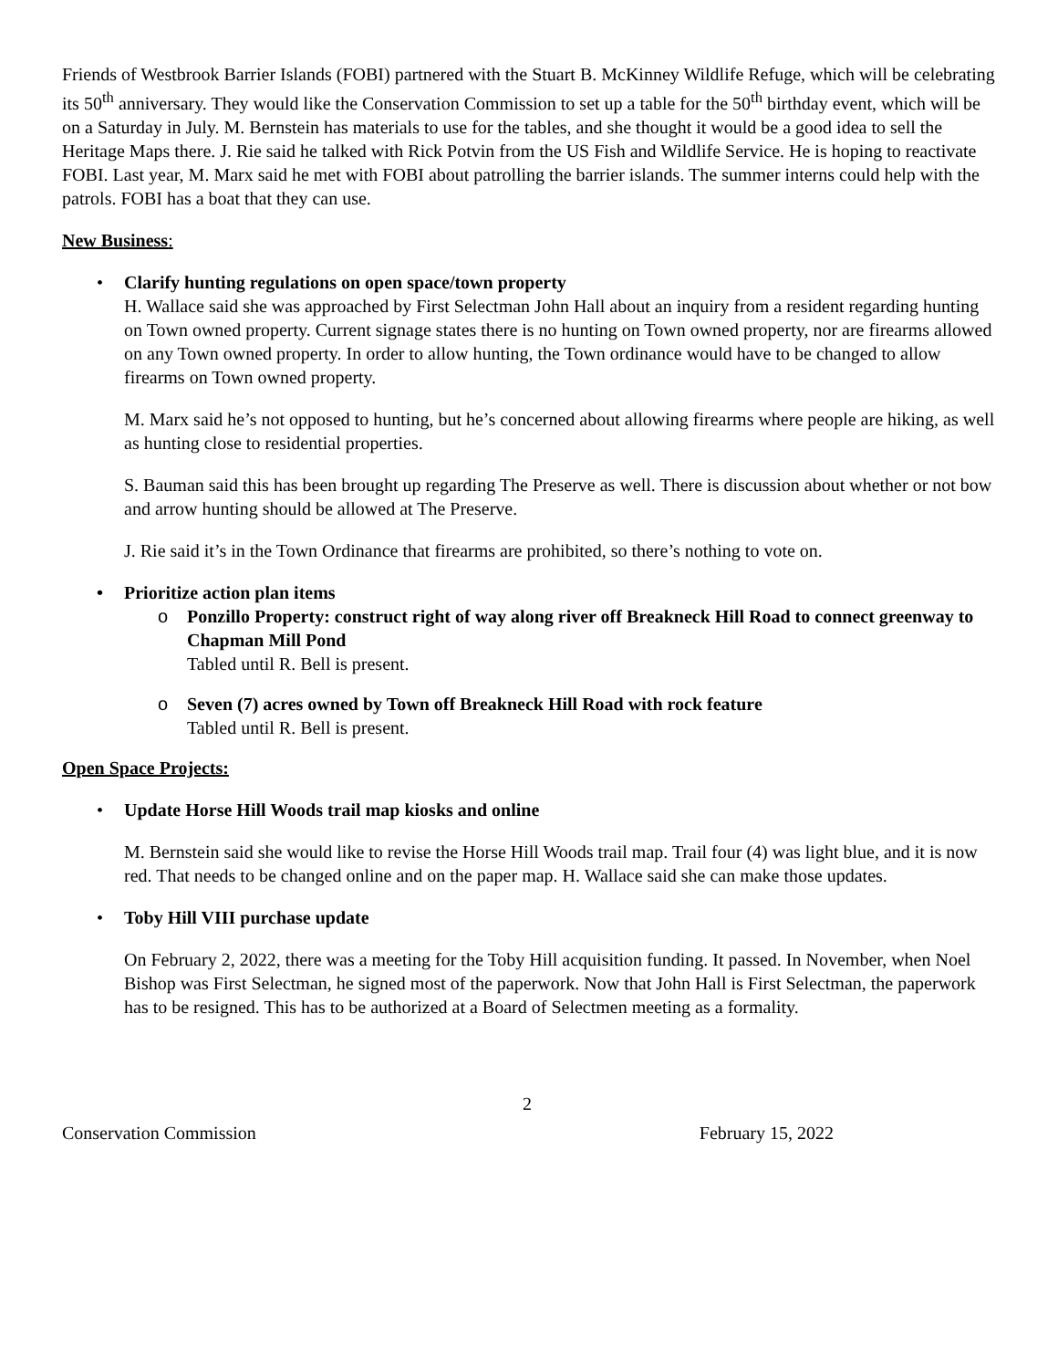Friends of Westbrook Barrier Islands (FOBI) partnered with the Stuart B. McKinney Wildlife Refuge, which will be celebrating its 50<sup>th</sup> anniversary. They would like the Conservation Commission to set up a table for the 50<sup>th</sup> birthday event, which will be on a Saturday in July. M. Bernstein has materials to use for the tables, and she thought it would be a good idea to sell the Heritage Maps there. J. Rie said he talked with Rick Potvin from the US Fish and Wildlife Service. He is hoping to reactivate FOBI. Last year, M. Marx said he met with FOBI about patrolling the barrier islands. The summer interns could help with the patrols. FOBI has a boat that they can use.
New Business:
•
Clarify hunting regulations on open space/town property
H. Wallace said she was approached by First Selectman John Hall about an inquiry from a resident regarding hunting on Town owned property. Current signage states there is no hunting on Town owned property, nor are firearms allowed on any Town owned property. In order to allow hunting, the Town ordinance would have to be changed to allow firearms on Town owned property.
M. Marx said he’s not opposed to hunting, but he’s concerned about allowing firearms where people are hiking, as well as hunting close to residential properties.
S. Bauman said this has been brought up regarding The Preserve as well. There is discussion about whether or not bow and arrow hunting should be allowed at The Preserve.
J. Rie said it’s in the Town Ordinance that firearms are prohibited, so there’s nothing to vote on.
• Prioritize action plan items
o
Ponzillo Property: construct right of way along river off Breakneck Hill Road to connect greenway to Chapman Mill Pond
Tabled until R. Bell is present.
o
Seven (7) acres owned by Town off Breakneck Hill Road with rock feature
Tabled until R. Bell is present.
Open Space Projects:
•
Update Horse Hill Woods trail map kiosks and online
M. Bernstein said she would like to revise the Horse Hill Woods trail map. Trail four (4) was light blue, and it is now red. That needs to be changed online and on the paper map. H. Wallace said she can make those updates.
•
Toby Hill VIII purchase update
On February 2, 2022, there was a meeting for the Toby Hill acquisition funding. It passed. In November, when Noel Bishop was First Selectman, he signed most of the paperwork. Now that John Hall is First Selectman, the paperwork has to be resigned. This has to be authorized at a Board of Selectmen meeting as a formality.
2
Conservation Commission February 15, 2022